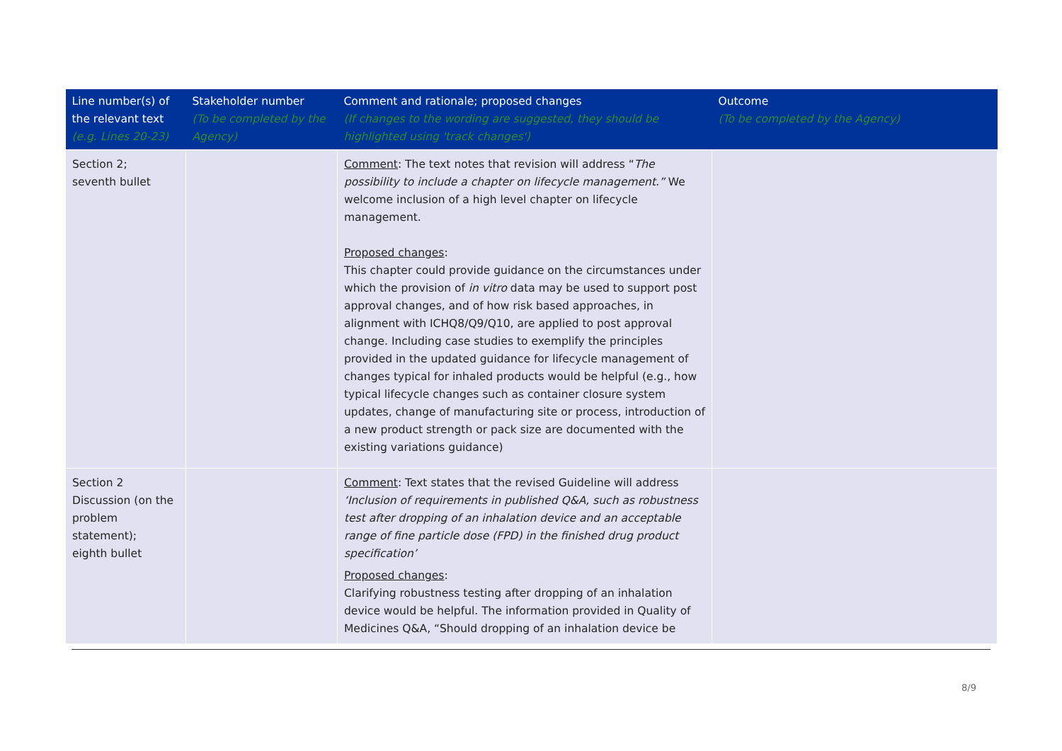| Line number(s) of the relevant text (e.g. Lines 20-23) | Stakeholder number (To be completed by the Agency) | Comment and rationale; proposed changes (If changes to the wording are suggested, they should be highlighted using 'track changes') | Outcome (To be completed by the Agency) |
| --- | --- | --- | --- |
| Section 2; seventh bullet | | Comment : The text notes that revision will address “ The possibility to include a chapter on lifecycle management.” We welcome inclusion of a high level chapter on lifecycle management. Proposed changes : This chapter could provide guidance on the circumstances under which the provision of in vitro data may be used to support post approval changes, and of how risk based approaches, in alignment with ICHQ8/Q9/Q10, are applied to post approval change. Including case studies to exemplify the principles provided in the updated guidance for lifecycle management of changes typical for inhaled products would be helpful (e.g., how typical lifecycle changes such as container closure system updates, change of manufacturing site or process, introduction of a new product strength or pack size are documented with the existing variations guidance) | |
| Section 2 Discussion (on the problem statement); eighth bullet | | Comment : Text states that the revised Guideline will address ‘Inclusion of requirements in published Q&A, such as robustness test after dropping of an inhalation device and an acceptable range of fine particle dose (FPD) in the finished drug product specification’ Proposed changes : Clarifying robustness testing after dropping of an inhalation device would be helpful. The information provided in Quality of Medicines Q&A, “Should dropping of an inhalation device be | |
8/9